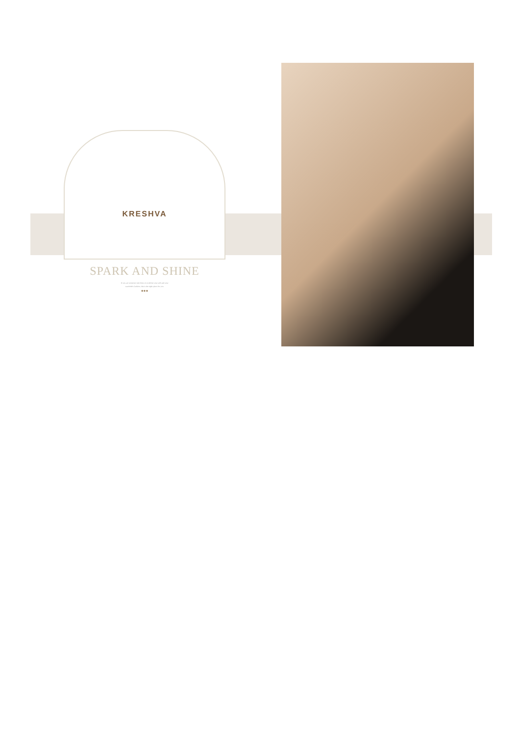KRESHVA
SPARK AND SHINE
If you are someone who likes to re-define your self and your
wardrobe's fashion, this is the right place for you.
●●●